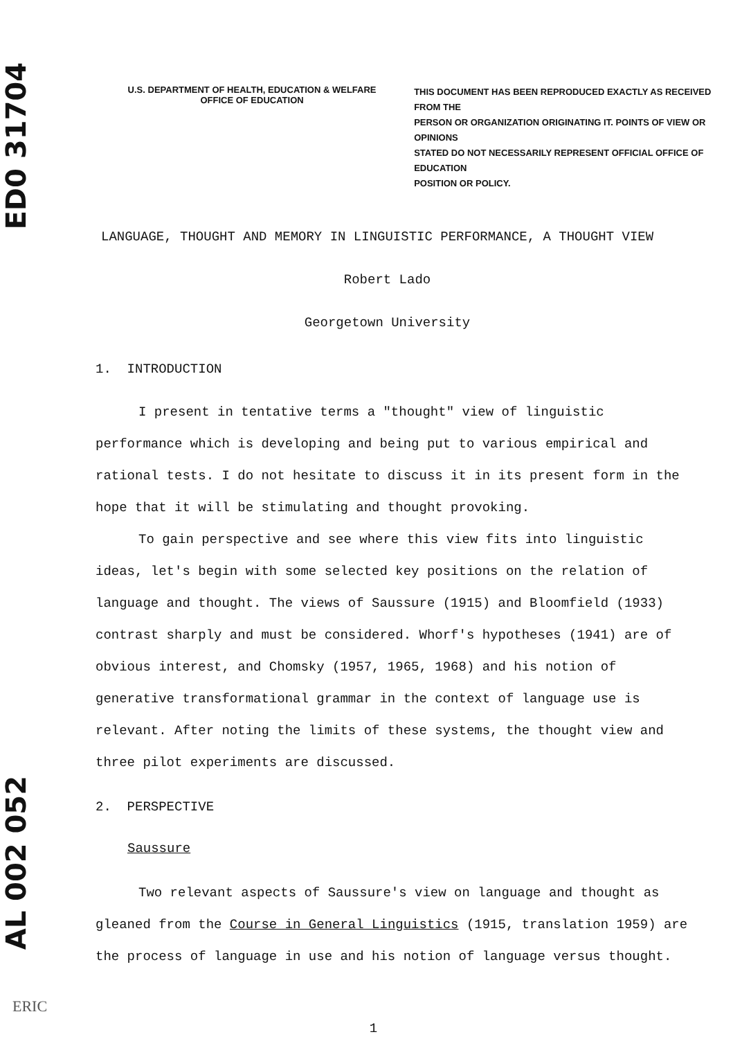ED0 31704
AL 002 052
ERIC
U.S. DEPARTMENT OF HEALTH, EDUCATION & WELFARE
OFFICE OF EDUCATION
THIS DOCUMENT HAS BEEN REPRODUCED EXACTLY AS RECEIVED FROM THE
PERSON OR ORGANIZATION ORIGINATING IT. POINTS OF VIEW OR OPINIONS
STATED DO NOT NECESSARILY REPRESENT OFFICIAL OFFICE OF EDUCATION
POSITION OR POLICY.
LANGUAGE, THOUGHT AND MEMORY IN LINGUISTIC PERFORMANCE, A THOUGHT VIEW
Robert Lado
Georgetown University
1. INTRODUCTION
I present in tentative terms a "thought" view of linguistic performance which is developing and being put to various empirical and rational tests. I do not hesitate to discuss it in its present form in the hope that it will be stimulating and thought provoking.
To gain perspective and see where this view fits into linguistic ideas, let's begin with some selected key positions on the relation of language and thought. The views of Saussure (1915) and Bloomfield (1933) contrast sharply and must be considered. Whorf's hypotheses (1941) are of obvious interest, and Chomsky (1957, 1965, 1968) and his notion of generative transformational grammar in the context of language use is relevant. After noting the limits of these systems, the thought view and three pilot experiments are discussed.
2. PERSPECTIVE
Saussure
Two relevant aspects of Saussure's view on language and thought as gleaned from the Course in General Linguistics (1915, translation 1959) are the process of language in use and his notion of language versus thought.
1